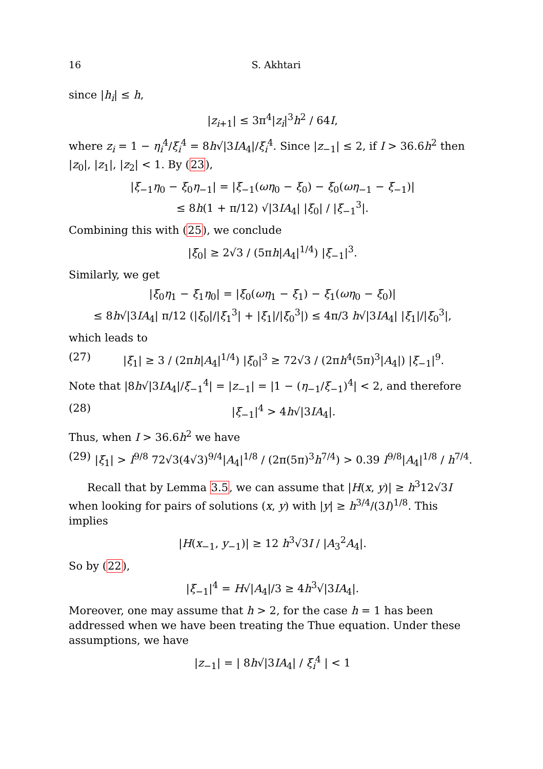16 S. Akhtari
since |h<sub>i</sub>| ≤ h,
|z<sub>i+1</sub>| ≤ 3π<sup>4</sup>|z<sub>i</sub>|<sup>3</sup>h<sup>2</sup> / 64I,
where z<sub>i</sub> = 1 − η<sub>i</sub><sup>4</sup>/ξ<sub>i</sub><sup>4</sup> = 8h√|3IA<sub>4</sub>|/ξ<sub>i</sub><sup>4</sup>. Since |z<sub>−1</sub>| ≤ 2, if I > 36.6h<sup>2</sup> then |z<sub>0</sub>|, |z<sub>1</sub>|, |z<sub>2</sub>| < 1. By (23),
|ξ<sub>−1</sub>η<sub>0</sub> − ξ<sub>0</sub>η<sub>−1</sub>| = |ξ<sub>−1</sub>(ωη<sub>0</sub> − ξ<sub>0</sub>) − ξ<sub>0</sub>(ωη<sub>−1</sub> − ξ<sub>−1</sub>)|
≤ 8h(1 + π/12) √|3IA<sub>4</sub>| |ξ<sub>0</sub>| / |ξ<sub>−1</sub><sup>3</sup>|.
Combining this with (25), we conclude
|ξ<sub>0</sub>| ≥ 2√3 / (5πh|A<sub>4</sub>|<sup>1/4</sup>) |ξ<sub>−1</sub>|<sup>3</sup>.
Similarly, we get
|ξ<sub>0</sub>η<sub>1</sub> − ξ<sub>1</sub>η<sub>0</sub>| = |ξ<sub>0</sub>(ωη<sub>1</sub> − ξ<sub>1</sub>) − ξ<sub>1</sub>(ωη<sub>0</sub> − ξ<sub>0</sub>)|
≤ 8h√|3IA<sub>4</sub>| π/12 (|ξ<sub>0</sub>|/|ξ<sub>1</sub><sup>3</sup>| + |ξ<sub>1</sub>|/|ξ<sub>0</sub><sup>3</sup>|) ≤ 4π/3 h√|3IA<sub>4</sub>| |ξ<sub>1</sub>|/|ξ<sub>0</sub><sup>3</sup>|,
which leads to
(27) |ξ<sub>1</sub>| ≥ 3 / (2πh|A<sub>4</sub>|<sup>1/4</sup>) |ξ<sub>0</sub>|<sup>3</sup> ≥ 72√3 / (2πh<sup>4</sup>(5π)<sup>3</sup>|A<sub>4</sub>|) |ξ<sub>−1</sub>|<sup>9</sup>.
Note that |8h√|3IA<sub>4</sub>|/ξ<sub>−1</sub><sup>4</sup>| = |z<sub>−1</sub>| = |1 − (η<sub>−1</sub>/ξ<sub>−1</sub>)<sup>4</sup>| < 2, and therefore
(28) |ξ<sub>−1</sub>|<sup>4</sup> > 4h√|3IA<sub>4</sub>|.
Thus, when I > 36.6h<sup>2</sup> we have
(29) |ξ<sub>1</sub>| > I<sup>9/8</sup> 72√3(4√3)<sup>9/4</sup>|A<sub>4</sub>|<sup>1/8</sup> / (2π(5π)<sup>3</sup>h<sup>7/4</sup>) > 0.39 I<sup>9/8</sup>|A<sub>4</sub>|<sup>1/8</sup> / h<sup>7/4</sup>.
Recall that by Lemma 3.5, we can assume that |H(x, y)| ≥ h<sup>3</sup>12√3I when looking for pairs of solutions (x, y) with |y| ≥ h<sup>3/4</sup>/(3I)<sup>1/8</sup>. This implies
|H(x<sub>−1</sub>, y<sub>−1</sub>)| ≥ 12 h<sup>3</sup>√3I / |A<sub>3</sub><sup>2</sup>A<sub>4</sub>|.
So by (22),
|ξ<sub>−1</sub>|<sup>4</sup> = H√|A<sub>4</sub>|/3 ≥ 4h<sup>3</sup>√|3IA<sub>4</sub>|.
Moreover, one may assume that h > 2, for the case h = 1 has been addressed when we have been treating the Thue equation. Under these assumptions, we have
|z<sub>−1</sub>| = | 8h√|3IA<sub>4</sub>| / ξ<sub>i</sub><sup>4</sup> | < 1